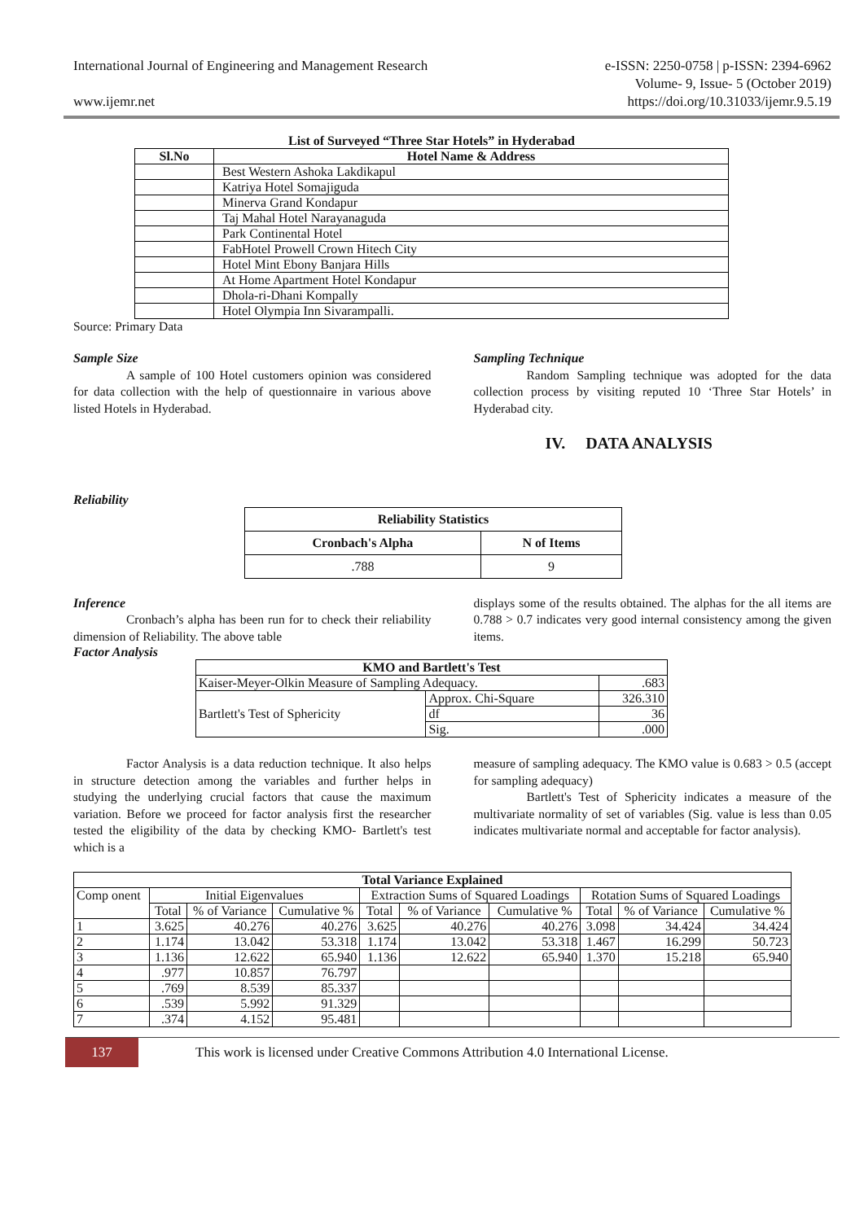International Journal of Engineering and Management Research
www.ijemr.net
e-ISSN: 2250-0758 | p-ISSN: 2394-6962
Volume- 9, Issue- 5 (October 2019)
https://doi.org/10.31033/ijemr.9.5.19
List of Surveyed “Three Star Hotels” in Hyderabad
| Sl.No | Hotel Name & Address |
| --- | --- |
| | Best Western Ashoka Lakdikapul |
| | Katriya Hotel Somajiguda |
| | Minerva Grand Kondapur |
| | Taj Mahal Hotel Narayanaguda |
| | Park Continental Hotel |
| | FabHotel Prowell Crown Hitech City |
| | Hotel Mint Ebony Banjara Hills |
| | At Home Apartment Hotel Kondapur |
| | Dhola-ri-Dhani Kompally |
| | Hotel Olympia Inn Sivarampalli. |
Source: Primary Data
Sample Size
A sample of 100 Hotel customers opinion was considered for data collection with the help of questionnaire in various above listed Hotels in Hyderabad.
Sampling Technique
Random Sampling technique was adopted for the data collection process by visiting reputed 10 ‘Three Star Hotels’ in Hyderabad city.
IV. DATA ANALYSIS
Reliability
| Reliability Statistics | |
| --- | --- |
| Cronbach's Alpha | N of Items |
| .788 | 9 |
Inference
Cronbach’s alpha has been run for to check their reliability dimension of Reliability. The above table
displays some of the results obtained. The alphas for the all items are 0.788 > 0.7 indicates very good internal consistency among the given items.
Factor Analysis
| KMO and Bartlett's Test | | |
| --- | --- | --- |
| Kaiser-Meyer-Olkin Measure of Sampling Adequacy. | | .683 |
| Bartlett's Test of Sphericity | Approx. Chi-Square | 326.310 |
| | df | 36 |
| | Sig. | .000 |
Factor Analysis is a data reduction technique. It also helps in structure detection among the variables and further helps in studying the underlying crucial factors that cause the maximum variation. Before we proceed for factor analysis first the researcher tested the eligibility of the data by checking KMO- Bartlett's test which is a
measure of sampling adequacy. The KMO value is 0.683 > 0.5 (accept for sampling adequacy)
Bartlett's Test of Sphericity indicates a measure of the multivariate normality of set of variables (Sig. value is less than 0.05 indicates multivariate normal and acceptable for factor analysis).
| Total Variance Explained | | | | | | | | | |
| --- | --- | --- | --- | --- | --- | --- | --- | --- | --- |
| Comp onent | Initial Eigenvalues | | | Extraction Sums of Squared Loadings | | | Rotation Sums of Squared Loadings | | |
| | Total | % of Variance | Cumulative % | Total | % of Variance | Cumulative % | Total | % of Variance | Cumulative % |
| 1 | 3.625 | 40.276 | 40.276 | 3.625 | 40.276 | 40.276 | 3.098 | 34.424 | 34.424 |
| 2 | 1.174 | 13.042 | 53.318 | 1.174 | 13.042 | 53.318 | 1.467 | 16.299 | 50.723 |
| 3 | 1.136 | 12.622 | 65.940 | 1.136 | 12.622 | 65.940 | 1.370 | 15.218 | 65.940 |
| 4 | .977 | 10.857 | 76.797 | | | | | | |
| 5 | .769 | 8.539 | 85.337 | | | | | | |
| 6 | .539 | 5.992 | 91.329 | | | | | | |
| 7 | .374 | 4.152 | 95.481 | | | | | | |
137
This work is licensed under Creative Commons Attribution 4.0 International License.